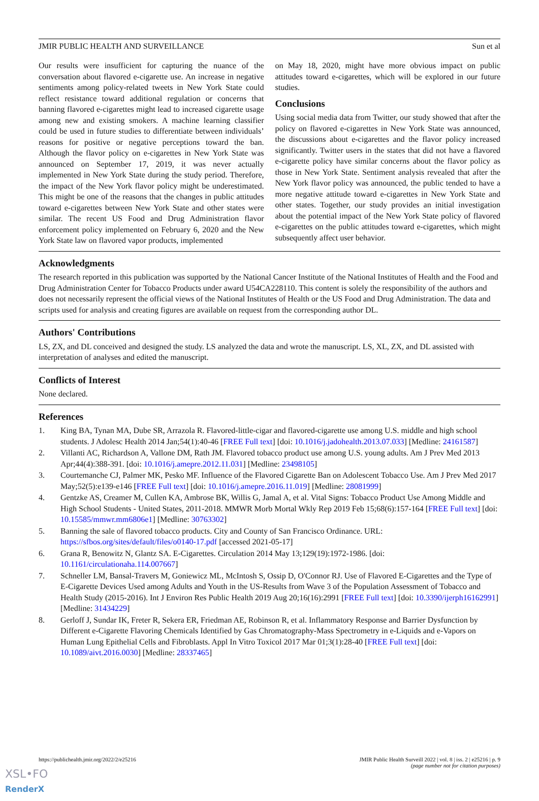JMIR PUBLIC HEALTH AND SURVEILLANCE Sun et al
Our results were insufficient for capturing the nuance of the conversation about flavored e-cigarette use. An increase in negative sentiments among policy-related tweets in New York State could reflect resistance toward additional regulation or concerns that banning flavored e-cigarettes might lead to increased cigarette usage among new and existing smokers. A machine learning classifier could be used in future studies to differentiate between individuals’ reasons for positive or negative perceptions toward the ban. Although the flavor policy on e-cigarettes in New York State was announced on September 17, 2019, it was never actually implemented in New York State during the study period. Therefore, the impact of the New York flavor policy might be underestimated. This might be one of the reasons that the changes in public attitudes toward e-cigarettes between New York State and other states were similar. The recent US Food and Drug Administration flavor enforcement policy implemented on February 6, 2020 and the New York State law on flavored vapor products, implemented
on May 18, 2020, might have more obvious impact on public attitudes toward e-cigarettes, which will be explored in our future studies.
Conclusions
Using social media data from Twitter, our study showed that after the policy on flavored e-cigarettes in New York State was announced, the discussions about e-cigarettes and the flavor policy increased significantly. Twitter users in the states that did not have a flavored e-cigarette policy have similar concerns about the flavor policy as those in New York State. Sentiment analysis revealed that after the New York flavor policy was announced, the public tended to have a more negative attitude toward e-cigarettes in New York State and other states. Together, our study provides an initial investigation about the potential impact of the New York State policy of flavored e-cigarettes on the public attitudes toward e-cigarettes, which might subsequently affect user behavior.
Acknowledgments
The research reported in this publication was supported by the National Cancer Institute of the National Institutes of Health and the Food and Drug Administration Center for Tobacco Products under award U54CA228110. This content is solely the responsibility of the authors and does not necessarily represent the official views of the National Institutes of Health or the US Food and Drug Administration. The data and scripts used for analysis and creating figures are available on request from the corresponding author DL.
Authors' Contributions
LS, ZX, and DL conceived and designed the study. LS analyzed the data and wrote the manuscript. LS, XL, ZX, and DL assisted with interpretation of analyses and edited the manuscript.
Conflicts of Interest
None declared.
References
1. King BA, Tynan MA, Dube SR, Arrazola R. Flavored-little-cigar and flavored-cigarette use among U.S. middle and high school students. J Adolesc Health 2014 Jan;54(1):40-46 [FREE Full text] [doi: 10.1016/j.jadohealth.2013.07.033] [Medline: 24161587]
2. Villanti AC, Richardson A, Vallone DM, Rath JM. Flavored tobacco product use among U.S. young adults. Am J Prev Med 2013 Apr;44(4):388-391. [doi: 10.1016/j.amepre.2012.11.031] [Medline: 23498105]
3. Courtemanche CJ, Palmer MK, Pesko MF. Influence of the Flavored Cigarette Ban on Adolescent Tobacco Use. Am J Prev Med 2017 May;52(5):e139-e146 [FREE Full text] [doi: 10.1016/j.amepre.2016.11.019] [Medline: 28081999]
4. Gentzke AS, Creamer M, Cullen KA, Ambrose BK, Willis G, Jamal A, et al. Vital Signs: Tobacco Product Use Among Middle and High School Students - United States, 2011-2018. MMWR Morb Mortal Wkly Rep 2019 Feb 15;68(6):157-164 [FREE Full text] [doi: 10.15585/mmwr.mm6806e1] [Medline: 30763302]
5. Banning the sale of flavored tobacco products. City and County of San Francisco Ordinance. URL: https://sfbos.org/sites/default/files/o0140-17.pdf [accessed 2021-05-17]
6. Grana R, Benowitz N, Glantz SA. E-Cigarettes. Circulation 2014 May 13;129(19):1972-1986. [doi: 10.1161/circulationaha.114.007667]
7. Schneller LM, Bansal-Travers M, Goniewicz ML, McIntosh S, Ossip D, O'Connor RJ. Use of Flavored E-Cigarettes and the Type of E-Cigarette Devices Used among Adults and Youth in the US-Results from Wave 3 of the Population Assessment of Tobacco and Health Study (2015-2016). Int J Environ Res Public Health 2019 Aug 20;16(16):2991 [FREE Full text] [doi: 10.3390/ijerph16162991] [Medline: 31434229]
8. Gerloff J, Sundar IK, Freter R, Sekera ER, Friedman AE, Robinson R, et al. Inflammatory Response and Barrier Dysfunction by Different e-Cigarette Flavoring Chemicals Identified by Gas Chromatography-Mass Spectrometry in e-Liquids and e-Vapors on Human Lung Epithelial Cells and Fibroblasts. Appl In Vitro Toxicol 2017 Mar 01;3(1):28-40 [FREE Full text] [doi: 10.1089/aivt.2016.0030] [Medline: 28337465]
https://publichealth.jmir.org/2022/2/e25216 JMIR Public Health Surveill 2022 | vol. 8 | iss. 2 | e25216 | p. 9
(page number not for citation purposes)
XSL•FO
RenderX